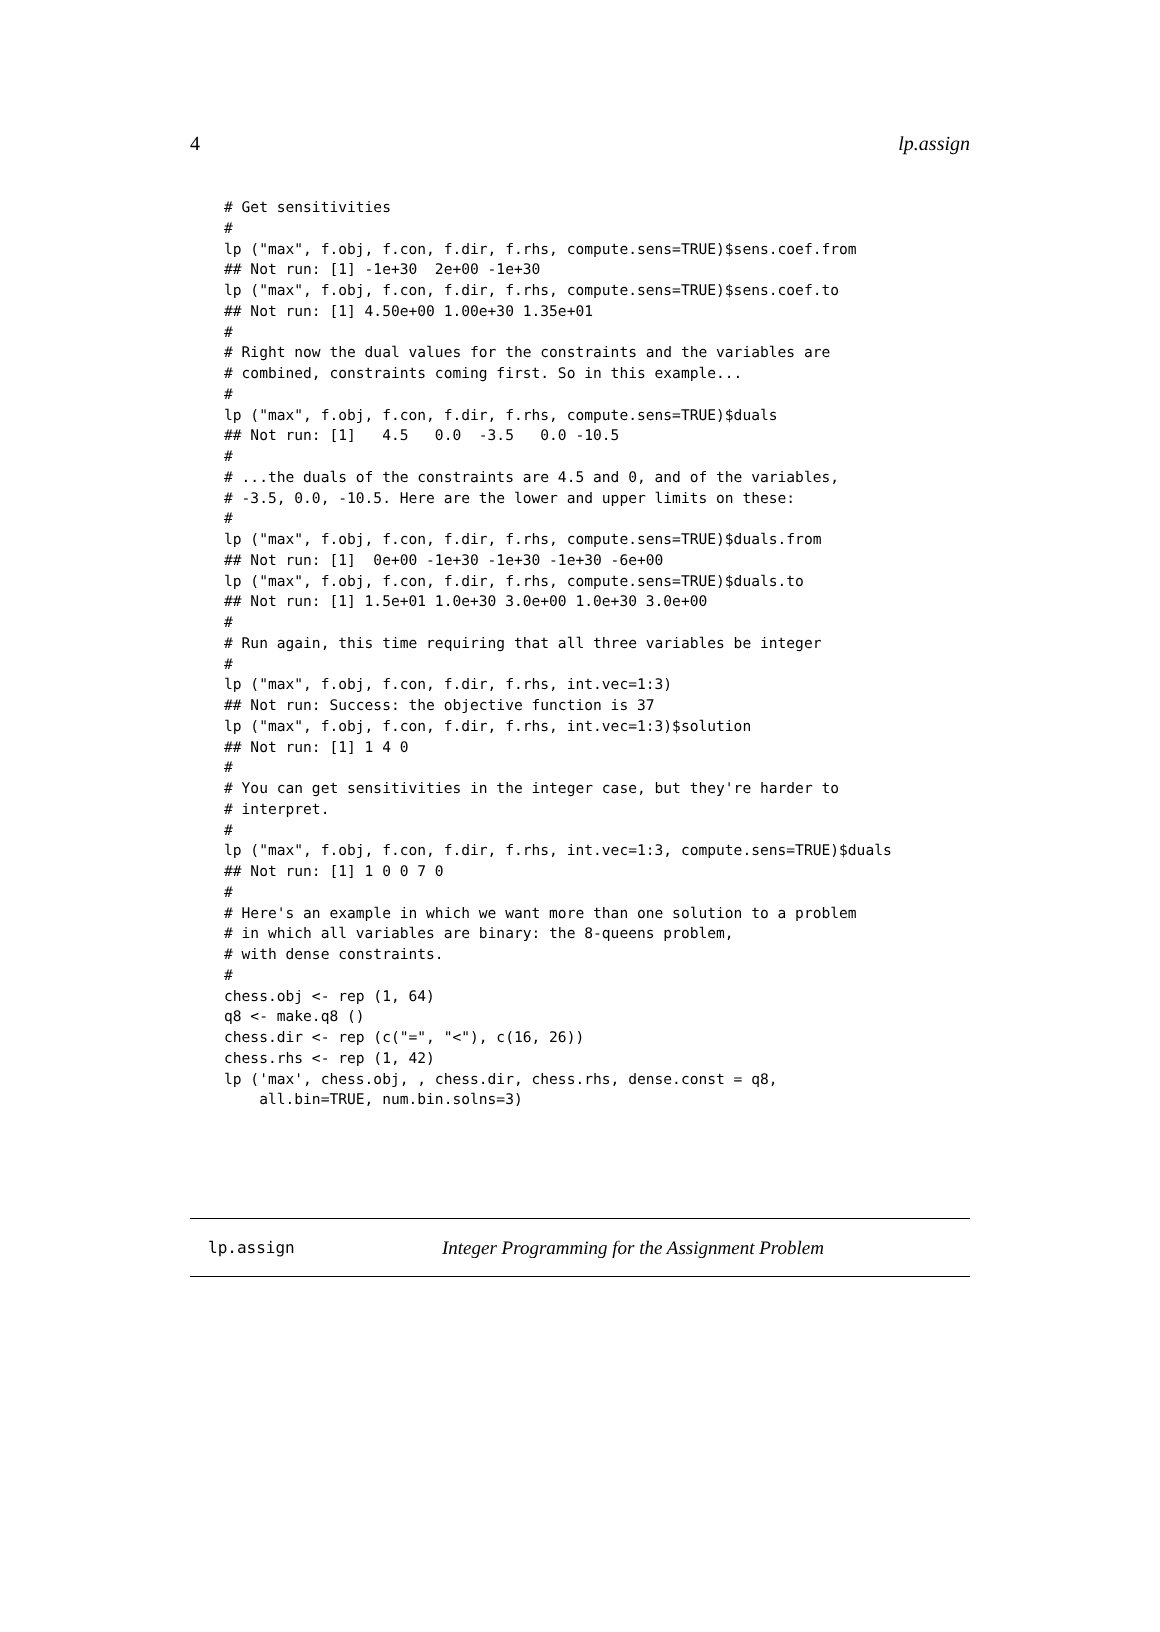4 lp.assign
# Get sensitivities
#
lp ("max", f.obj, f.con, f.dir, f.rhs, compute.sens=TRUE)$sens.coef.from
## Not run: [1] -1e+30  2e+00 -1e+30
lp ("max", f.obj, f.con, f.dir, f.rhs, compute.sens=TRUE)$sens.coef.to
## Not run: [1] 4.50e+00 1.00e+30 1.35e+01
#
# Right now the dual values for the constraints and the variables are
# combined, constraints coming first. So in this example...
#
lp ("max", f.obj, f.con, f.dir, f.rhs, compute.sens=TRUE)$duals
## Not run: [1]   4.5   0.0  -3.5   0.0 -10.5
#
# ...the duals of the constraints are 4.5 and 0, and of the variables,
# -3.5, 0.0, -10.5. Here are the lower and upper limits on these:
#
lp ("max", f.obj, f.con, f.dir, f.rhs, compute.sens=TRUE)$duals.from
## Not run: [1]  0e+00 -1e+30 -1e+30 -1e+30 -6e+00
lp ("max", f.obj, f.con, f.dir, f.rhs, compute.sens=TRUE)$duals.to
## Not run: [1] 1.5e+01 1.0e+30 3.0e+00 1.0e+30 3.0e+00
#
# Run again, this time requiring that all three variables be integer
#
lp ("max", f.obj, f.con, f.dir, f.rhs, int.vec=1:3)
## Not run: Success: the objective function is 37
lp ("max", f.obj, f.con, f.dir, f.rhs, int.vec=1:3)$solution
## Not run: [1] 1 4 0
#
# You can get sensitivities in the integer case, but they're harder to
# interpret.
#
lp ("max", f.obj, f.con, f.dir, f.rhs, int.vec=1:3, compute.sens=TRUE)$duals
## Not run: [1] 1 0 0 7 0
#
# Here's an example in which we want more than one solution to a problem
# in which all variables are binary: the 8-queens problem,
# with dense constraints.
#
chess.obj <- rep (1, 64)
q8 <- make.q8 ()
chess.dir <- rep (c("=", "<"), c(16, 26))
chess.rhs <- rep (1, 42)
lp ('max', chess.obj, , chess.dir, chess.rhs, dense.const = q8,
    all.bin=TRUE, num.bin.solns=3)
lp.assign Integer Programming for the Assignment Problem